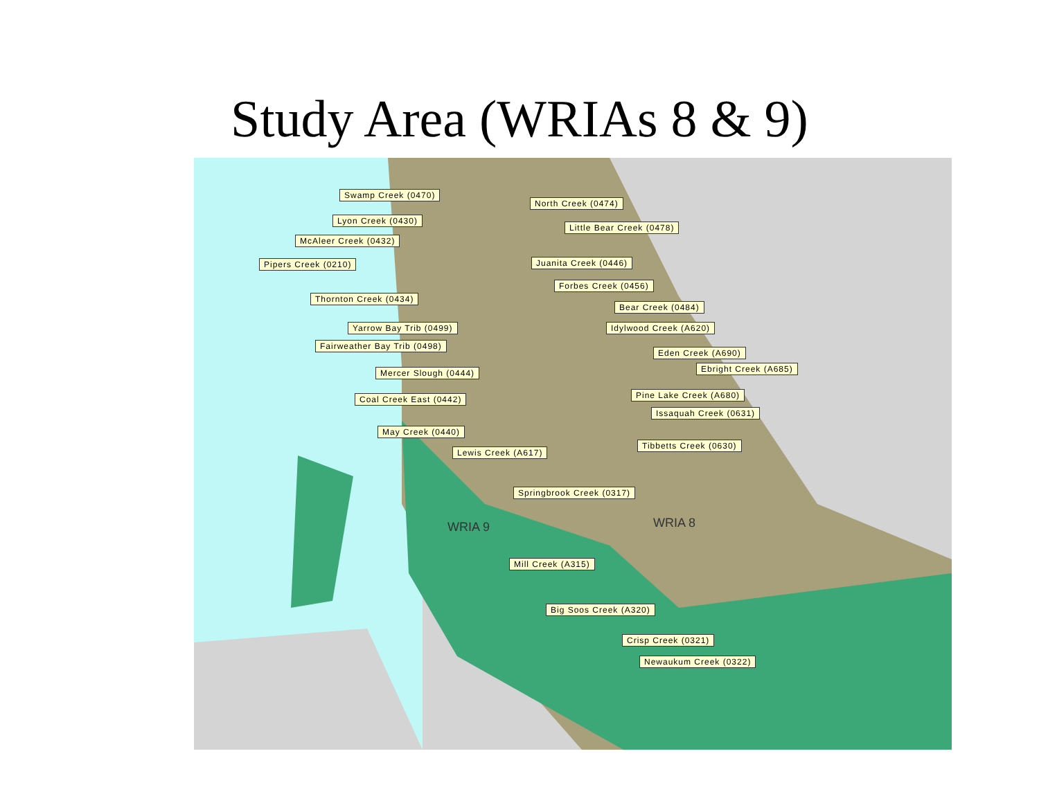Study Area (WRIAs 8 & 9)
Swamp Creek (0470)
North Creek (0474)
Lyon Creek (0430)
Little Bear Creek (0478)
McAleer Creek (0432)
Pipers Creek (0210) Juanita Creek (0446)
Forbes Creek (0456)
Thornton Creek (0434)
Bear Creek (0484)
Yarrow Bay Trib (0499) Idylwood Creek (A620)
Fairweather Bay Trib (0498)
Eden Creek (A690)
Ebright Creek (A685)
Mercer Slough (0444)
Coal Creek East (0442) Pine Lake Creek (A680)
Issaquah Creek (0631)
May Creek (0440)
Lewis Creek (A617)
Tibbetts Creek (0630)
Springbrook Creek (0317)
WRIA 9 WRIA 8
Mill Creek (A315)
Big Soos Creek (A320)
Crisp Creek (0321)
Newaukum Creek (0322)